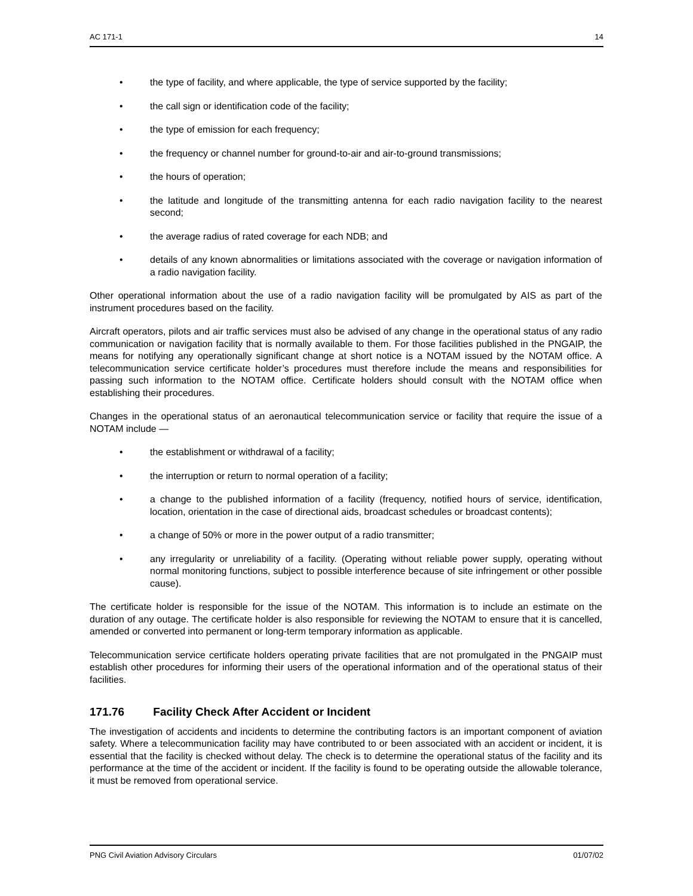AC 171-1 14
• the type of facility, and where applicable, the type of service supported by the facility;
• the call sign or identification code of the facility;
• the type of emission for each frequency;
• the frequency or channel number for ground-to-air and air-to-ground transmissions;
• the hours of operation;
• the latitude and longitude of the transmitting antenna for each radio navigation facility to the nearest second;
• the average radius of rated coverage for each NDB; and
• details of any known abnormalities or limitations associated with the coverage or navigation information of a radio navigation facility.
Other operational information about the use of a radio navigation facility will be promulgated by AIS as part of the instrument procedures based on the facility.
Aircraft operators, pilots and air traffic services must also be advised of any change in the operational status of any radio communication or navigation facility that is normally available to them. For those facilities published in the PNGAIP, the means for notifying any operationally significant change at short notice is a NOTAM issued by the NOTAM office. A telecommunication service certificate holder’s procedures must therefore include the means and responsibilities for passing such information to the NOTAM office. Certificate holders should consult with the NOTAM office when establishing their procedures.
Changes in the operational status of an aeronautical telecommunication service or facility that require the issue of a NOTAM include —
• the establishment or withdrawal of a facility;
• the interruption or return to normal operation of a facility;
• a change to the published information of a facility (frequency, notified hours of service, identification, location, orientation in the case of directional aids, broadcast schedules or broadcast contents);
• a change of 50% or more in the power output of a radio transmitter;
• any irregularity or unreliability of a facility. (Operating without reliable power supply, operating without normal monitoring functions, subject to possible interference because of site infringement or other possible cause).
The certificate holder is responsible for the issue of the NOTAM. This information is to include an estimate on the duration of any outage. The certificate holder is also responsible for reviewing the NOTAM to ensure that it is cancelled, amended or converted into permanent or long-term temporary information as applicable.
Telecommunication service certificate holders operating private facilities that are not promulgated in the PNGAIP must establish other procedures for informing their users of the operational information and of the operational status of their facilities.
171.76 Facility Check After Accident or Incident
The investigation of accidents and incidents to determine the contributing factors is an important component of aviation safety. Where a telecommunication facility may have contributed to or been associated with an accident or incident, it is essential that the facility is checked without delay. The check is to determine the operational status of the facility and its performance at the time of the accident or incident. If the facility is found to be operating outside the allowable tolerance, it must be removed from operational service.
PNG Civil Aviation Advisory Circulars 01/07/02